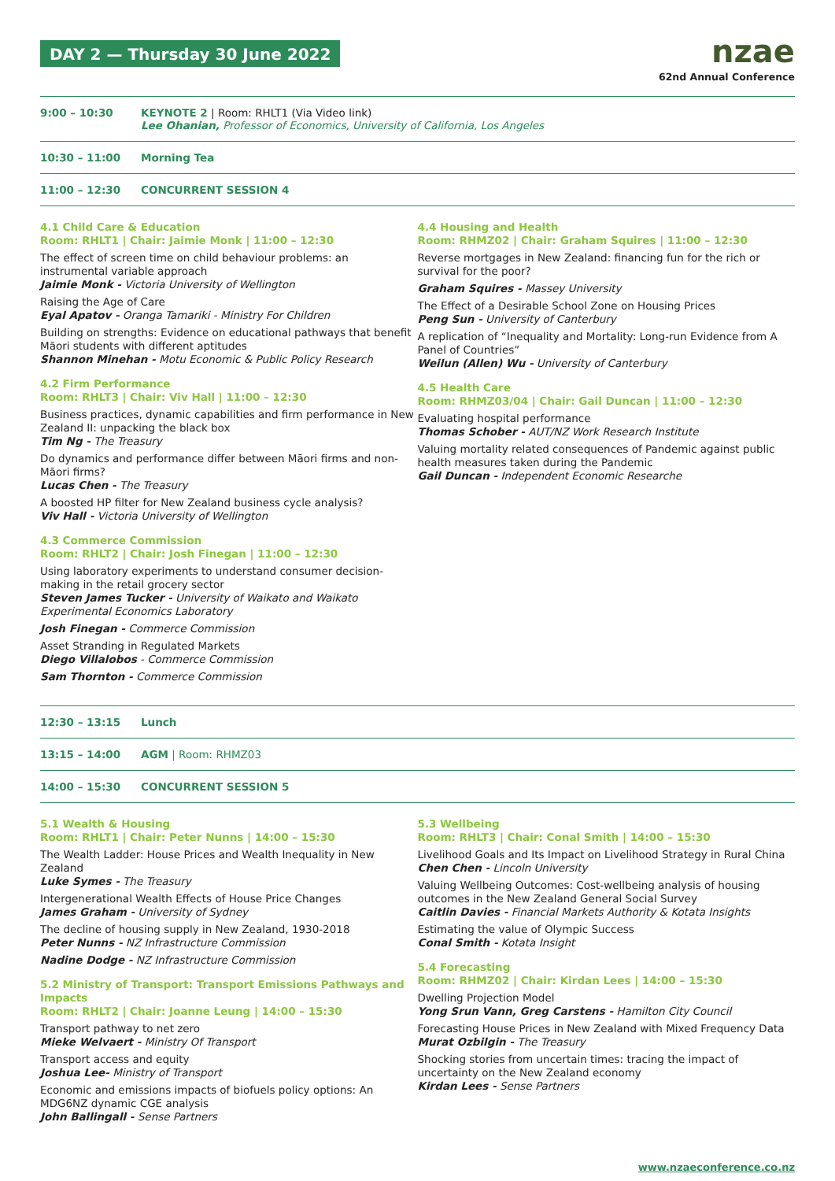DAY 2 — Thursday 30 June 2022
nzae
62nd Annual Conference
9:00 – 10:30 KEYNOTE 2 | Room: RHLT1 (Via Video link)
Lee Ohanian, Professor of Economics, University of California, Los Angeles
10:30 – 11:00 Morning Tea
11:00 – 12:30 CONCURRENT SESSION 4
4.1 Child Care & Education
Room: RHLT1 | Chair: Jaimie Monk | 11:00 – 12:30
The effect of screen time on child behaviour problems: an instrumental variable approach
Jaimie Monk - Victoria University of Wellington
Raising the Age of Care
Eyal Apatov - Oranga Tamariki - Ministry For Children
Building on strengths: Evidence on educational pathways that benefit Māori students with different aptitudes
Shannon Minehan - Motu Economic & Public Policy Research
4.2 Firm Performance
Room: RHLT3 | Chair: Viv Hall | 11:00 – 12:30
Business practices, dynamic capabilities and firm performance in New Zealand II: unpacking the black box
Tim Ng - The Treasury
Do dynamics and performance differ between Māori firms and non-Māori firms?
Lucas Chen - The Treasury
A boosted HP filter for New Zealand business cycle analysis?
Viv Hall - Victoria University of Wellington
4.3 Commerce Commission
Room: RHLT2 | Chair: Josh Finegan | 11:00 – 12:30
Using laboratory experiments to understand consumer decision-making in the retail grocery sector
Steven James Tucker - University of Waikato and Waikato Experimental Economics Laboratory
Josh Finegan - Commerce Commission
Asset Stranding in Regulated Markets
Diego Villalobos - Commerce Commission
Sam Thornton - Commerce Commission
4.4 Housing and Health
Room: RHMZ02 | Chair: Graham Squires | 11:00 – 12:30
Reverse mortgages in New Zealand: financing fun for the rich or survival for the poor?
Graham Squires - Massey University
The Effect of a Desirable School Zone on Housing Prices
Peng Sun - University of Canterbury
A replication of “Inequality and Mortality: Long-run Evidence from A Panel of Countries”
Weilun (Allen) Wu - University of Canterbury
4.5 Health Care
Room: RHMZ03/04 | Chair: Gail Duncan | 11:00 – 12:30
Evaluating hospital performance
Thomas Schober - AUT/NZ Work Research Institute
Valuing mortality related consequences of Pandemic against public health measures taken during the Pandemic
Gail Duncan - Independent Economic Researche
12:30 – 13:15 Lunch
13:15 – 14:00 AGM | Room: RHMZ03
14:00 – 15:30 CONCURRENT SESSION 5
5.1 Wealth & Housing
Room: RHLT1 | Chair: Peter Nunns | 14:00 – 15:30
The Wealth Ladder: House Prices and Wealth Inequality in New Zealand
Luke Symes - The Treasury
Intergenerational Wealth Effects of House Price Changes
James Graham - University of Sydney
The decline of housing supply in New Zealand, 1930-2018
Peter Nunns - NZ Infrastructure Commission
Nadine Dodge - NZ Infrastructure Commission
5.2 Ministry of Transport: Transport Emissions Pathways and Impacts
Room: RHLT2 | Chair: Joanne Leung | 14:00 – 15:30
Transport pathway to net zero
Mieke Welvaert - Ministry Of Transport
Transport access and equity
Joshua Lee- Ministry of Transport
Economic and emissions impacts of biofuels policy options: An MDG6NZ dynamic CGE analysis
John Ballingall - Sense Partners
5.3 Wellbeing
Room: RHLT3 | Chair: Conal Smith | 14:00 – 15:30
Livelihood Goals and Its Impact on Livelihood Strategy in Rural China
Chen Chen - Lincoln University
Valuing Wellbeing Outcomes: Cost-wellbeing analysis of housing outcomes in the New Zealand General Social Survey
Caitlin Davies - Financial Markets Authority & Kotata Insights
Estimating the value of Olympic Success
Conal Smith - Kotata Insight
5.4 Forecasting
Room: RHMZ02 | Chair: Kirdan Lees | 14:00 – 15:30
Dwelling Projection Model
Yong Srun Vann, Greg Carstens - Hamilton City Council
Forecasting House Prices in New Zealand with Mixed Frequency Data
Murat Ozbilgin - The Treasury
Shocking stories from uncertain times: tracing the impact of uncertainty on the New Zealand economy
Kirdan Lees - Sense Partners
www.nzaeconference.co.nz